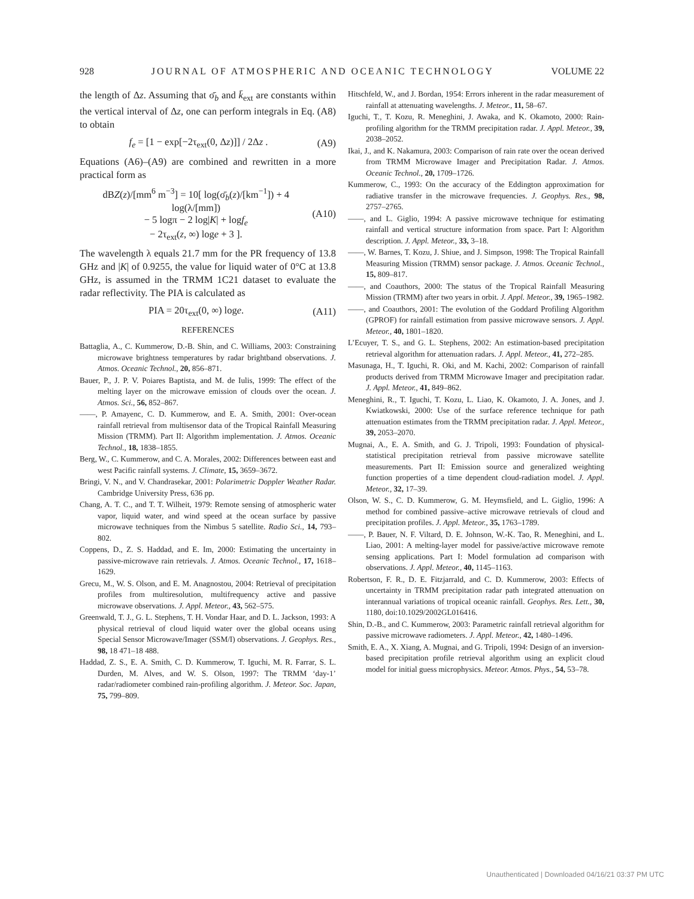928 JOURNAL OF ATMOSPHERIC AND OCEANIC TECHNOLOGY VOLUME 22
the length of Δz. Assuming that σ̄<sub>b</sub> and k̄<sub>ext</sub> are constants within the vertical interval of Δz, one can perform integrals in Eq. (A8) to obtain
f<sub>e</sub> = [1 − exp[−2τ<sub>ext</sub>(0, Δz)]] / 2Δz . (A9)
Equations (A6)–(A9) are combined and rewritten in a more practical form as
dBZ(z)/[mm<sup>6</sup> m<sup>−3</sup>] = 10[ log(σ̄<sub>b</sub>(z)/[km<sup>−1</sup>]) + 4 log(λ/[mm])
− 5 logπ − 2 log|K| + logf<sub>e</sub>
− 2τ<sub>ext</sub>(z, ∞) loge + 3 ]. (A10)
The wavelength λ equals 21.7 mm for the PR frequency of 13.8 GHz and |K| of 0.9255, the value for liquid water of 0°C at 13.8 GHz, is assumed in the TRMM 1C21 dataset to evaluate the radar reflectivity. The PIA is calculated as
PIA = 20τ<sub>ext</sub>(0, ∞) loge. (A11)
REFERENCES
Battaglia, A., C. Kummerow, D.-B. Shin, and C. Williams, 2003: Constraining microwave brightness temperatures by radar brightband observations. J. Atmos. Oceanic Technol., 20, 856–871.
Bauer, P., J. P. V. Poiares Baptista, and M. de Iulis, 1999: The effect of the melting layer on the microwave emission of clouds over the ocean. J. Atmos. Sci., 56, 852–867.
——, P. Amayenc, C. D. Kummerow, and E. A. Smith, 2001: Over-ocean rainfall retrieval from multisensor data of the Tropical Rainfall Measuring Mission (TRMM). Part II: Algorithm implementation. J. Atmos. Oceanic Technol., 18, 1838–1855.
Berg, W., C. Kummerow, and C. A. Morales, 2002: Differences between east and west Pacific rainfall systems. J. Climate, 15, 3659–3672.
Bringi, V. N., and V. Chandrasekar, 2001: Polarimetric Doppler Weather Radar. Cambridge University Press, 636 pp.
Chang, A. T. C., and T. T. Wilheit, 1979: Remote sensing of atmospheric water vapor, liquid water, and wind speed at the ocean surface by passive microwave techniques from the Nimbus 5 satellite. Radio Sci., 14, 793–802.
Coppens, D., Z. S. Haddad, and E. Im, 2000: Estimating the uncertainty in passive-microwave rain retrievals. J. Atmos. Oceanic Technol., 17, 1618–1629.
Grecu, M., W. S. Olson, and E. M. Anagnostou, 2004: Retrieval of precipitation profiles from multiresolution, multifrequency active and passive microwave observations. J. Appl. Meteor., 43, 562–575.
Greenwald, T. J., G. L. Stephens, T. H. Vondar Haar, and D. L. Jackson, 1993: A physical retrieval of cloud liquid water over the global oceans using Special Sensor Microwave/Imager (SSM/I) observations. J. Geophys. Res., 98, 18 471–18 488.
Haddad, Z. S., E. A. Smith, C. D. Kummerow, T. Iguchi, M. R. Farrar, S. L. Durden, M. Alves, and W. S. Olson, 1997: The TRMM ‘day-1’ radar/radiometer combined rain-profiling algorithm. J. Meteor. Soc. Japan, 75, 799–809.
Hitschfeld, W., and J. Bordan, 1954: Errors inherent in the radar measurement of rainfall at attenuating wavelengths. J. Meteor., 11, 58–67.
Iguchi, T., T. Kozu, R. Meneghini, J. Awaka, and K. Okamoto, 2000: Rain-profiling algorithm for the TRMM precipitation radar. J. Appl. Meteor., 39, 2038–2052.
Ikai, J., and K. Nakamura, 2003: Comparison of rain rate over the ocean derived from TRMM Microwave Imager and Precipitation Radar. J. Atmos. Oceanic Technol., 20, 1709–1726.
Kummerow, C., 1993: On the accuracy of the Eddington approximation for radiative transfer in the microwave frequencies. J. Geophys. Res., 98, 2757–2765.
——, and L. Giglio, 1994: A passive microwave technique for estimating rainfall and vertical structure information from space. Part I: Algorithm description. J. Appl. Meteor., 33, 3–18.
——, W. Barnes, T. Kozu, J. Shiue, and J. Simpson, 1998: The Tropical Rainfall Measuring Mission (TRMM) sensor package. J. Atmos. Oceanic Technol., 15, 809–817.
——, and Coauthors, 2000: The status of the Tropical Rainfall Measuring Mission (TRMM) after two years in orbit. J. Appl. Meteor., 39, 1965–1982.
——, and Coauthors, 2001: The evolution of the Goddard Profiling Algorithm (GPROF) for rainfall estimation from passive microwave sensors. J. Appl. Meteor., 40, 1801–1820.
L’Ecuyer, T. S., and G. L. Stephens, 2002: An estimation-based precipitation retrieval algorithm for attenuation radars. J. Appl. Meteor., 41, 272–285.
Masunaga, H., T. Iguchi, R. Oki, and M. Kachi, 2002: Comparison of rainfall products derived from TRMM Microwave Imager and precipitation radar. J. Appl. Meteor., 41, 849–862.
Meneghini, R., T. Iguchi, T. Kozu, L. Liao, K. Okamoto, J. A. Jones, and J. Kwiatkowski, 2000: Use of the surface reference technique for path attenuation estimates from the TRMM precipitation radar. J. Appl. Meteor., 39, 2053–2070.
Mugnai, A., E. A. Smith, and G. J. Tripoli, 1993: Foundation of physical-statistical precipitation retrieval from passive microwave satellite measurements. Part II: Emission source and generalized weighting function properties of a time dependent cloud-radiation model. J. Appl. Meteor., 32, 17–39.
Olson, W. S., C. D. Kummerow, G. M. Heymsfield, and L. Giglio, 1996: A method for combined passive–active microwave retrievals of cloud and precipitation profiles. J. Appl. Meteor., 35, 1763–1789.
——, P. Bauer, N. F. Viltard, D. E. Johnson, W.-K. Tao, R. Meneghini, and L. Liao, 2001: A melting-layer model for passive/active microwave remote sensing applications. Part I: Model formulation ad comparison with observations. J. Appl. Meteor., 40, 1145–1163.
Robertson, F. R., D. E. Fitzjarrald, and C. D. Kummerow, 2003: Effects of uncertainty in TRMM precipitation radar path integrated attenuation on interannual variations of tropical oceanic rainfall. Geophys. Res. Lett., 30, 1180, doi:10.1029/2002GL016416.
Shin, D.-B., and C. Kummerow, 2003: Parametric rainfall retrieval algorithm for passive microwave radiometers. J. Appl. Meteor., 42, 1480–1496.
Smith, E. A., X. Xiang, A. Mugnai, and G. Tripoli, 1994: Design of an inversion-based precipitation profile retrieval algorithm using an explicit cloud model for initial guess microphysics. Meteor. Atmos. Phys., 54, 53–78.
Unauthenticated | Downloaded 04/16/21 03:37 PM UTC